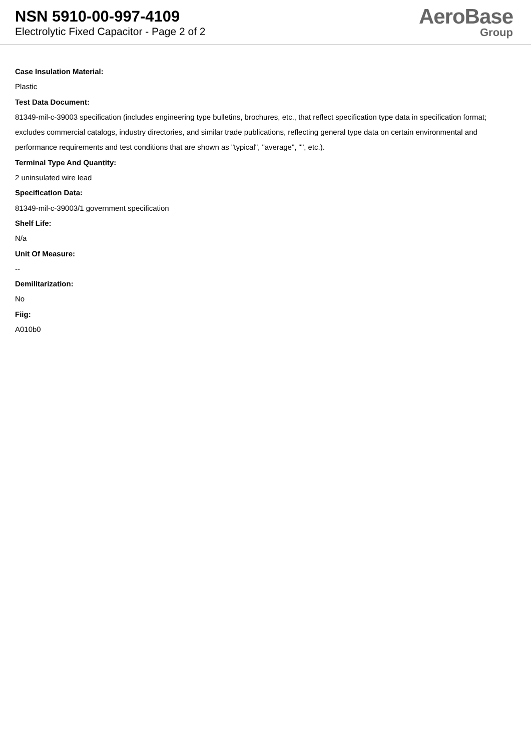NSN 5910-00-997-4109
Electrolytic Fixed Capacitor - Page 2 of 2
AeroBase
Group
Case Insulation Material:
Plastic
Test Data Document:
81349-mil-c-39003 specification (includes engineering type bulletins, brochures, etc., that reflect specification type data in specification format; excludes commercial catalogs, industry directories, and similar trade publications, reflecting general type data on certain environmental and performance requirements and test conditions that are shown as "typical", "average", "", etc.).
Terminal Type And Quantity:
2 uninsulated wire lead
Specification Data:
81349-mil-c-39003/1 government specification
Shelf Life:
N/a
Unit Of Measure:
--
Demilitarization:
No
Fiig:
A010b0